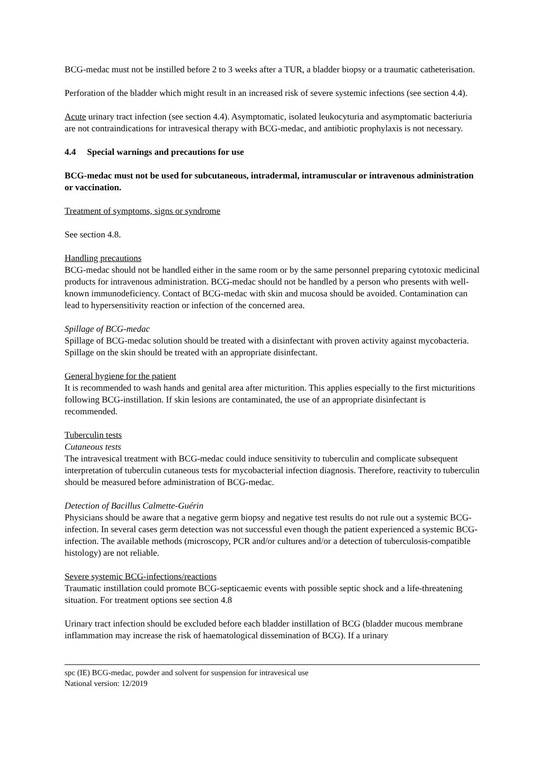BCG-medac must not be instilled before 2 to 3 weeks after a TUR, a bladder biopsy or a traumatic catheterisation.
Perforation of the bladder which might result in an increased risk of severe systemic infections (see section 4.4).
Acute urinary tract infection (see section 4.4). Asymptomatic, isolated leukocyturia and asymptomatic bacteriuria are not contraindications for intravesical therapy with BCG-medac, and antibiotic prophylaxis is not necessary.
4.4 Special warnings and precautions for use
BCG-medac must not be used for subcutaneous, intradermal, intramuscular or intravenous administration or vaccination.
Treatment of symptoms, signs or syndrome
See section 4.8.
Handling precautions
BCG-medac should not be handled either in the same room or by the same personnel preparing cytotoxic medicinal products for intravenous administration. BCG-medac should not be handled by a person who presents with well-known immunodeficiency. Contact of BCG-medac with skin and mucosa should be avoided. Contamination can lead to hypersensitivity reaction or infection of the concerned area.
Spillage of BCG-medac
Spillage of BCG-medac solution should be treated with a disinfectant with proven activity against mycobacteria. Spillage on the skin should be treated with an appropriate disinfectant.
General hygiene for the patient
It is recommended to wash hands and genital area after micturition. This applies especially to the first micturitions following BCG-instillation. If skin lesions are contaminated, the use of an appropriate disinfectant is recommended.
Tuberculin tests
Cutaneous tests
The intravesical treatment with BCG-medac could induce sensitivity to tuberculin and complicate subsequent interpretation of tuberculin cutaneous tests for mycobacterial infection diagnosis. Therefore, reactivity to tuberculin should be measured before administration of BCG-medac.
Detection of Bacillus Calmette-Guérin
Physicians should be aware that a negative germ biopsy and negative test results do not rule out a systemic BCG-infection. In several cases germ detection was not successful even though the patient experienced a systemic BCG-infection. The available methods (microscopy, PCR and/or cultures and/or a detection of tuberculosis-compatible histology) are not reliable.
Severe systemic BCG-infections/reactions
Traumatic instillation could promote BCG-septicaemic events with possible septic shock and a life-threatening situation. For treatment options see section 4.8
Urinary tract infection should be excluded before each bladder instillation of BCG (bladder mucous membrane inflammation may increase the risk of haematological dissemination of BCG). If a urinary
spc (IE) BCG-medac, powder and solvent for suspension for intravesical use
National version: 12/2019